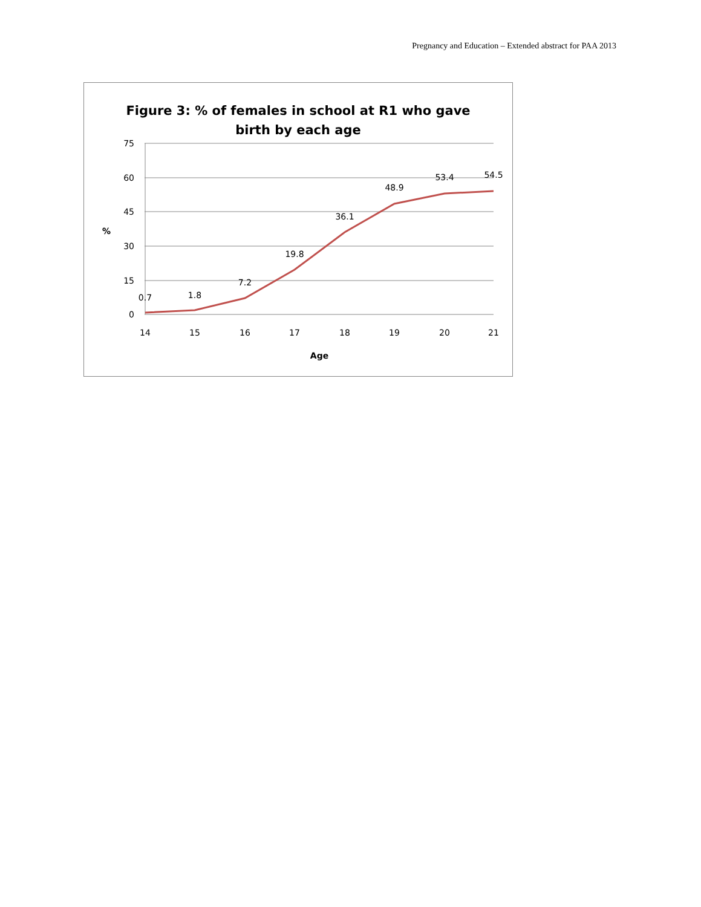Pregnancy and Education – Extended abstract for PAA 2013
Figure 3: % of females in school at R1 who gave
birth by each age
75
60
45
30
15
0
%
14
15
16
17
18
19
20
21
Age
0.7
1.8
7.2
19.8
36.1
48.9
53.4
54.5